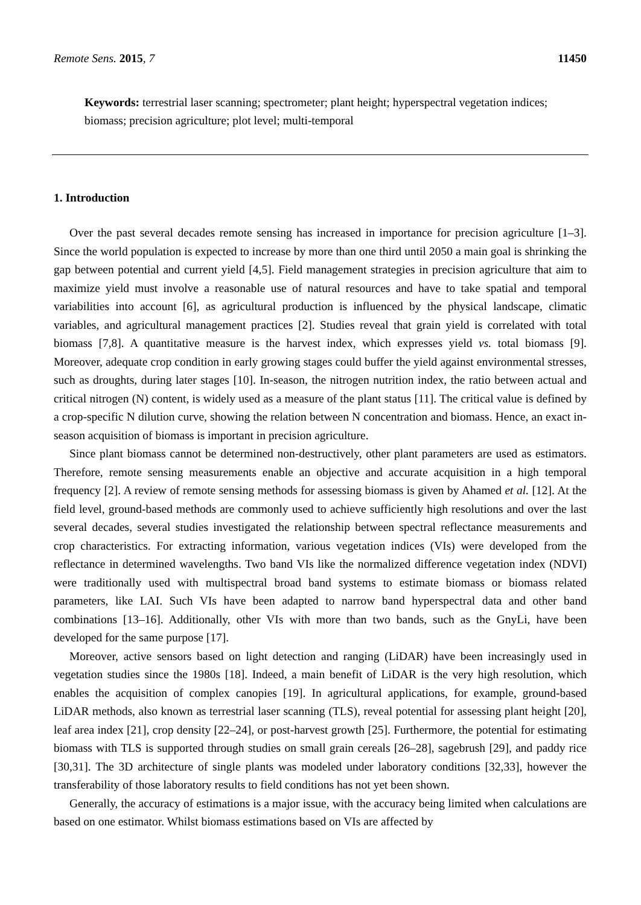Remote Sens. 2015, 7 11450
Keywords: terrestrial laser scanning; spectrometer; plant height; hyperspectral vegetation indices; biomass; precision agriculture; plot level; multi-temporal
1. Introduction
Over the past several decades remote sensing has increased in importance for precision agriculture [1–3]. Since the world population is expected to increase by more than one third until 2050 a main goal is shrinking the gap between potential and current yield [4,5]. Field management strategies in precision agriculture that aim to maximize yield must involve a reasonable use of natural resources and have to take spatial and temporal variabilities into account [6], as agricultural production is influenced by the physical landscape, climatic variables, and agricultural management practices [2]. Studies reveal that grain yield is correlated with total biomass [7,8]. A quantitative measure is the harvest index, which expresses yield vs. total biomass [9]. Moreover, adequate crop condition in early growing stages could buffer the yield against environmental stresses, such as droughts, during later stages [10]. In-season, the nitrogen nutrition index, the ratio between actual and critical nitrogen (N) content, is widely used as a measure of the plant status [11]. The critical value is defined by a crop-specific N dilution curve, showing the relation between N concentration and biomass. Hence, an exact in-season acquisition of biomass is important in precision agriculture.
Since plant biomass cannot be determined non-destructively, other plant parameters are used as estimators. Therefore, remote sensing measurements enable an objective and accurate acquisition in a high temporal frequency [2]. A review of remote sensing methods for assessing biomass is given by Ahamed et al. [12]. At the field level, ground-based methods are commonly used to achieve sufficiently high resolutions and over the last several decades, several studies investigated the relationship between spectral reflectance measurements and crop characteristics. For extracting information, various vegetation indices (VIs) were developed from the reflectance in determined wavelengths. Two band VIs like the normalized difference vegetation index (NDVI) were traditionally used with multispectral broad band systems to estimate biomass or biomass related parameters, like LAI. Such VIs have been adapted to narrow band hyperspectral data and other band combinations [13–16]. Additionally, other VIs with more than two bands, such as the GnyLi, have been developed for the same purpose [17].
Moreover, active sensors based on light detection and ranging (LiDAR) have been increasingly used in vegetation studies since the 1980s [18]. Indeed, a main benefit of LiDAR is the very high resolution, which enables the acquisition of complex canopies [19]. In agricultural applications, for example, ground-based LiDAR methods, also known as terrestrial laser scanning (TLS), reveal potential for assessing plant height [20], leaf area index [21], crop density [22–24], or post-harvest growth [25]. Furthermore, the potential for estimating biomass with TLS is supported through studies on small grain cereals [26–28], sagebrush [29], and paddy rice [30,31]. The 3D architecture of single plants was modeled under laboratory conditions [32,33], however the transferability of those laboratory results to field conditions has not yet been shown.
Generally, the accuracy of estimations is a major issue, with the accuracy being limited when calculations are based on one estimator. Whilst biomass estimations based on VIs are affected by